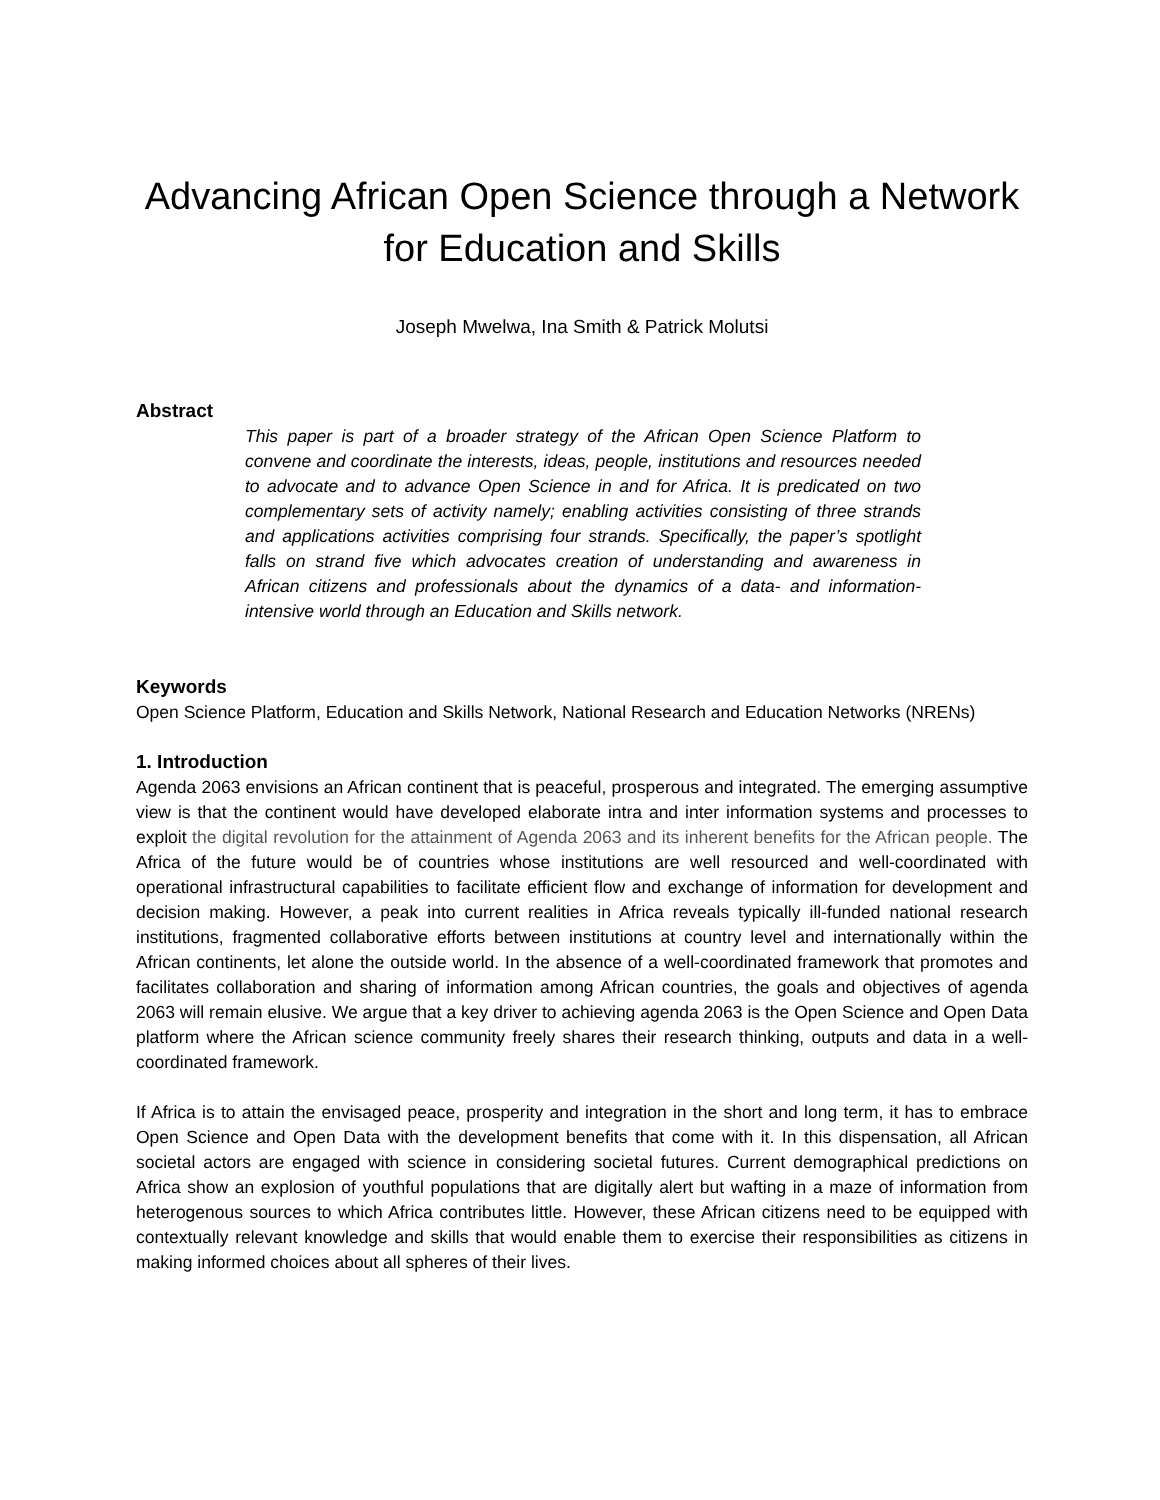Advancing African Open Science through a Network for Education and Skills
Joseph Mwelwa, Ina Smith & Patrick Molutsi
Abstract
This paper is part of a broader strategy of the African Open Science Platform to convene and coordinate the interests, ideas, people, institutions and resources needed to advocate and to advance Open Science in and for Africa. It is predicated on two complementary sets of activity namely; enabling activities consisting of three strands and applications activities comprising four strands. Specifically, the paper’s spotlight falls on strand five which advocates creation of understanding and awareness in African citizens and professionals about the dynamics of a data- and information-intensive world through an Education and Skills network.
Keywords
Open Science Platform, Education and Skills Network, National Research and Education Networks (NRENs)
1. Introduction
Agenda 2063 envisions an African continent that is peaceful, prosperous and integrated. The emerging assumptive view is that the continent would have developed elaborate intra and inter information systems and processes to exploit the digital revolution for the attainment of Agenda 2063 and its inherent benefits for the African people. The Africa of the future would be of countries whose institutions are well resourced and well-coordinated with operational infrastructural capabilities to facilitate efficient flow and exchange of information for development and decision making. However, a peak into current realities in Africa reveals typically ill-funded national research institutions, fragmented collaborative efforts between institutions at country level and internationally within the African continents, let alone the outside world. In the absence of a well-coordinated framework that promotes and facilitates collaboration and sharing of information among African countries, the goals and objectives of agenda 2063 will remain elusive. We argue that a key driver to achieving agenda 2063 is the Open Science and Open Data platform where the African science community freely shares their research thinking, outputs and data in a well-coordinated framework.
If Africa is to attain the envisaged peace, prosperity and integration in the short and long term, it has to embrace Open Science and Open Data with the development benefits that come with it. In this dispensation, all African societal actors are engaged with science in considering societal futures. Current demographical predictions on Africa show an explosion of youthful populations that are digitally alert but wafting in a maze of information from heterogenous sources to which Africa contributes little. However, these African citizens need to be equipped with contextually relevant knowledge and skills that would enable them to exercise their responsibilities as citizens in making informed choices about all spheres of their lives.